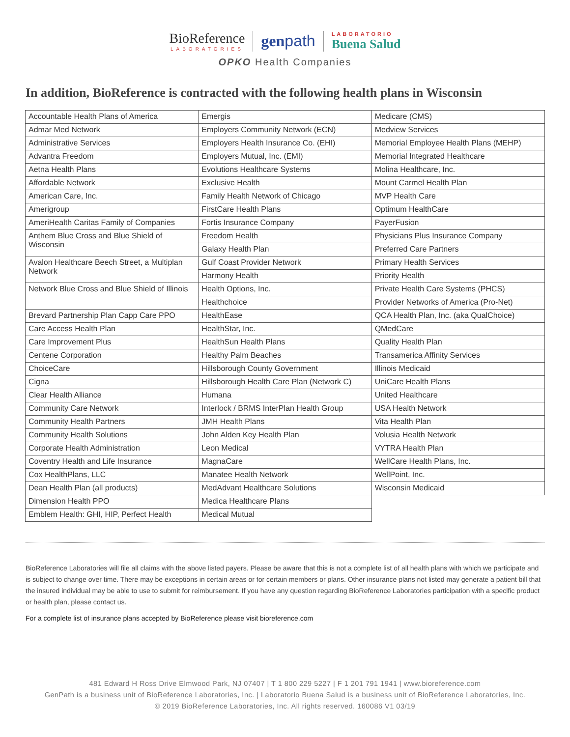BioReference
LABORATORIES
genpath
LABORATORIO
Buena Salud
OPKO Health Companies
In addition, BioReference is contracted with the following health plans in Wisconsin
| Accountable Health Plans of America | Emergis | Medicare (CMS) |
| Admar Med Network | Employers Community Network (ECN) | Medview Services |
| Administrative Services | Employers Health Insurance Co. (EHI) | Memorial Employee Health Plans (MEHP) |
| Advantra Freedom | Employers Mutual, Inc. (EMI) | Memorial Integrated Healthcare |
| Aetna Health Plans | Evolutions Healthcare Systems | Molina Healthcare, Inc. |
| Affordable Network | Exclusive Health | Mount Carmel Health Plan |
| American Care, Inc. | Family Health Network of Chicago | MVP Health Care |
| Amerigroup | FirstCare Health Plans | Optimum HealthCare |
| AmeriHealth Caritas Family of Companies | Fortis Insurance Company | PayerFusion |
| Anthem Blue Cross and Blue Shield of Wisconsin | Freedom Health | Physicians Plus Insurance Company |
| | Galaxy Health Plan | Preferred Care Partners |
| Avalon Healthcare Beech Street, a Multiplan Network | Gulf Coast Provider Network | Primary Health Services |
| | Harmony Health | Priority Health |
| Network Blue Cross and Blue Shield of Illinois | Health Options, Inc. | Private Health Care Systems (PHCS) |
| | Healthchoice | Provider Networks of America (Pro-Net) |
| Brevard Partnership Plan Capp Care PPO | HealthEase | QCA Health Plan, Inc. (aka QualChoice) |
| Care Access Health Plan | HealthStar, Inc. | QMedCare |
| Care Improvement Plus | HealthSun Health Plans | Quality Health Plan |
| Centene Corporation | Healthy Palm Beaches | Transamerica Affinity Services |
| ChoiceCare | Hillsborough County Government | Illinois Medicaid |
| Cigna | Hillsborough Health Care Plan (Network C) | UniCare Health Plans |
| Clear Health Alliance | Humana | United Healthcare |
| Community Care Network | Interlock / BRMS InterPlan Health Group | USA Health Network |
| Community Health Partners | JMH Health Plans | Vita Health Plan |
| Community Health Solutions | John Alden Key Health Plan | Volusia Health Network |
| Corporate Health Administration | Leon Medical | VYTRA Health Plan |
| Coventry Health and Life Insurance | MagnaCare | WellCare Health Plans, Inc. |
| Cox HealthPlans, LLC | Manatee Health Network | WellPoint, Inc. |
| Dean Health Plan (all products) | MedAdvant Healthcare Solutions | Wisconsin Medicaid |
| Dimension Health PPO | Medica Healthcare Plans | |
| Emblem Health: GHI, HIP, Perfect Health | Medical Mutual | |
BioReference Laboratories will file all claims with the above listed payers. Please be aware that this is not a complete list of all health plans with which we participate and is subject to change over time. There may be exceptions in certain areas or for certain members or plans. Other insurance plans not listed may generate a patient bill that the insured individual may be able to use to submit for reimbursement. If you have any question regarding BioReference Laboratories participation with a specific product or health plan, please contact us.
For a complete list of insurance plans accepted by BioReference please visit bioreference.com
481 Edward H Ross Drive Elmwood Park, NJ 07407 | T 1 800 229 5227 | F 1 201 791 1941 | www.bioreference.com
GenPath is a business unit of BioReference Laboratories, Inc. | Laboratorio Buena Salud is a business unit of BioReference Laboratories, Inc.
© 2019 BioReference Laboratories, Inc. All rights reserved. 160086 V1 03/19